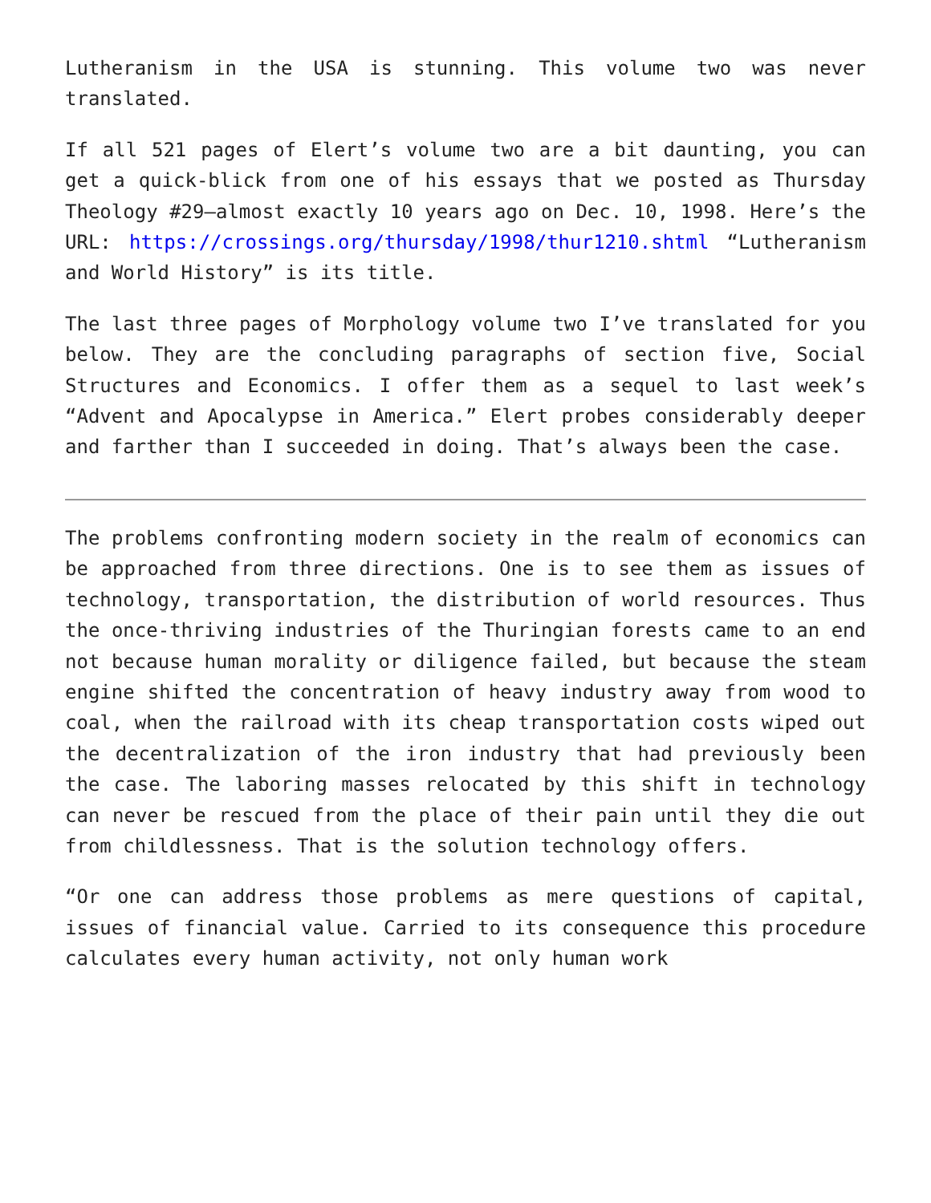Lutheranism in the USA is stunning. This volume two was never translated.
If all 521 pages of Elert’s volume two are a bit daunting, you can get a quick-blick from one of his essays that we posted as Thursday Theology #29—almost exactly 10 years ago on Dec. 10, 1998. Here’s the URL: https://crossings.org/thursday/1998/thur1210.shtml “Lutheranism and World History” is its title.
The last three pages of Morphology volume two I’ve translated for you below. They are the concluding paragraphs of section five, Social Structures and Economics. I offer them as a sequel to last week’s “Advent and Apocalypse in America.” Elert probes considerably deeper and farther than I succeeded in doing. That’s always been the case.
The problems confronting modern society in the realm of economics can be approached from three directions. One is to see them as issues of technology, transportation, the distribution of world resources. Thus the once-thriving industries of the Thuringian forests came to an end not because human morality or diligence failed, but because the steam engine shifted the concentration of heavy industry away from wood to coal, when the railroad with its cheap transportation costs wiped out the decentralization of the iron industry that had previously been the case. The laboring masses relocated by this shift in technology can never be rescued from the place of their pain until they die out from childlessness. That is the solution technology offers.
“Or one can address those problems as mere questions of capital, issues of financial value. Carried to its consequence this procedure calculates every human activity, not only human work